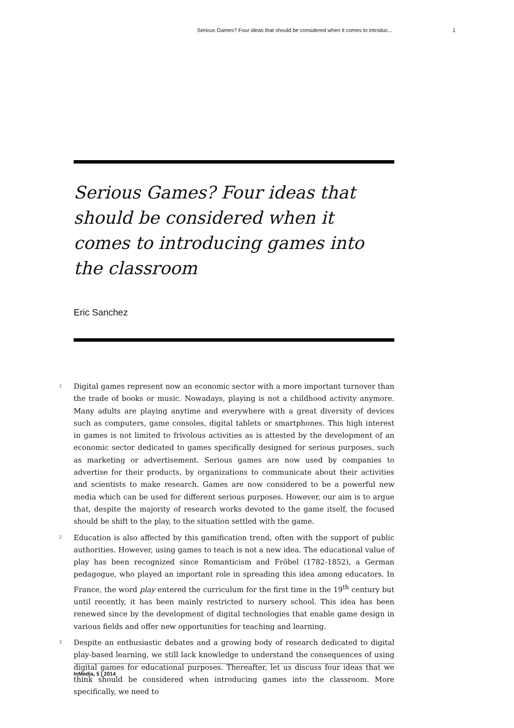Serious Games? Four ideas that should be considered when it comes to introduc... 1
Serious Games? Four ideas that should be considered when it comes to introducing games into the classroom
Eric Sanchez
1
Digital games represent now an economic sector with a more important turnover than the trade of books or music. Nowadays, playing is not a childhood activity anymore. Many adults are playing anytime and everywhere with a great diversity of devices such as computers, game consoles, digital tablets or smartphones. This high interest in games is not limited to frivolous activities as is attested by the development of an economic sector dedicated to games specifically designed for serious purposes, such as marketing or advertisement. Serious games are now used by companies to advertise for their products, by organizations to communicate about their activities and scientists to make research. Games are now considered to be a powerful new media which can be used for different serious purposes. However, our aim is to argue that, despite the majority of research works devoted to the game itself, the focused should be shift to the play, to the situation settled with the game.
2
Education is also affected by this gamification trend, often with the support of public authorities. However, using games to teach is not a new idea. The educational value of play has been recognized since Romanticism and Fröbel (1782-1852), a German pedagogue, who played an important role in spreading this idea among educators. In France, the word play entered the curriculum for the first time in the 19<sup>th</sup> century but until recently, it has been mainly restricted to nursery school. This idea has been renewed since by the development of digital technologies that enable game design in various fields and offer new opportunities for teaching and learning.
3
Despite an enthusiastic debates and a growing body of research dedicated to digital play-based learning, we still lack knowledge to understand the consequences of using digital games for educational purposes. Thereafter, let us discuss four ideas that we think should be considered when introducing games into the classroom. More specifically, we need to
InMedia, 5 | 2014